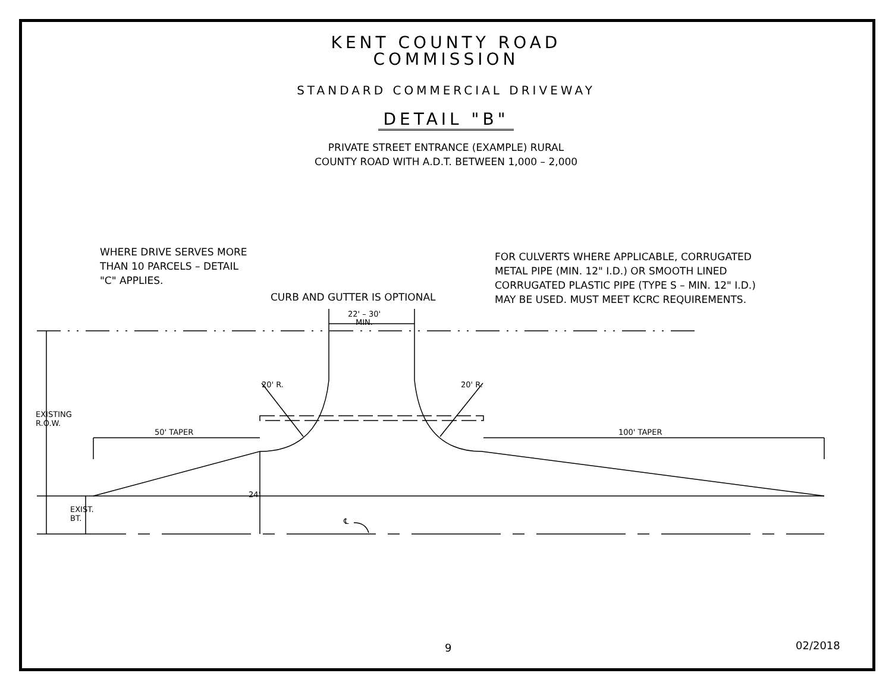KENT COUNTY ROAD
COMMISSION
STANDARD COMMERCIAL DRIVEWAY
DETAIL "B"
PRIVATE STREET ENTRANCE (EXAMPLE) RURAL
COUNTY ROAD WITH A.D.T. BETWEEN 1,000 – 2,000
WHERE DRIVE SERVES MORE
THAN 10 PARCELS – DETAIL
"C" APPLIES.
CURB AND GUTTER IS OPTIONAL
FOR CULVERTS WHERE APPLICABLE, CORRUGATED
METAL PIPE (MIN. 12" I.D.) OR SMOOTH LINED
CORRUGATED PLASTIC PIPE (TYPE S – MIN. 12" I.D.)
MAY BE USED. MUST MEET KCRC REQUIREMENTS.
22' – 30'
MIN.
20' R. 20' R.
50' TAPER 100' TAPER
EXISTING R.O.W.
EXIST. BT.
24'
℄
9 02/2018